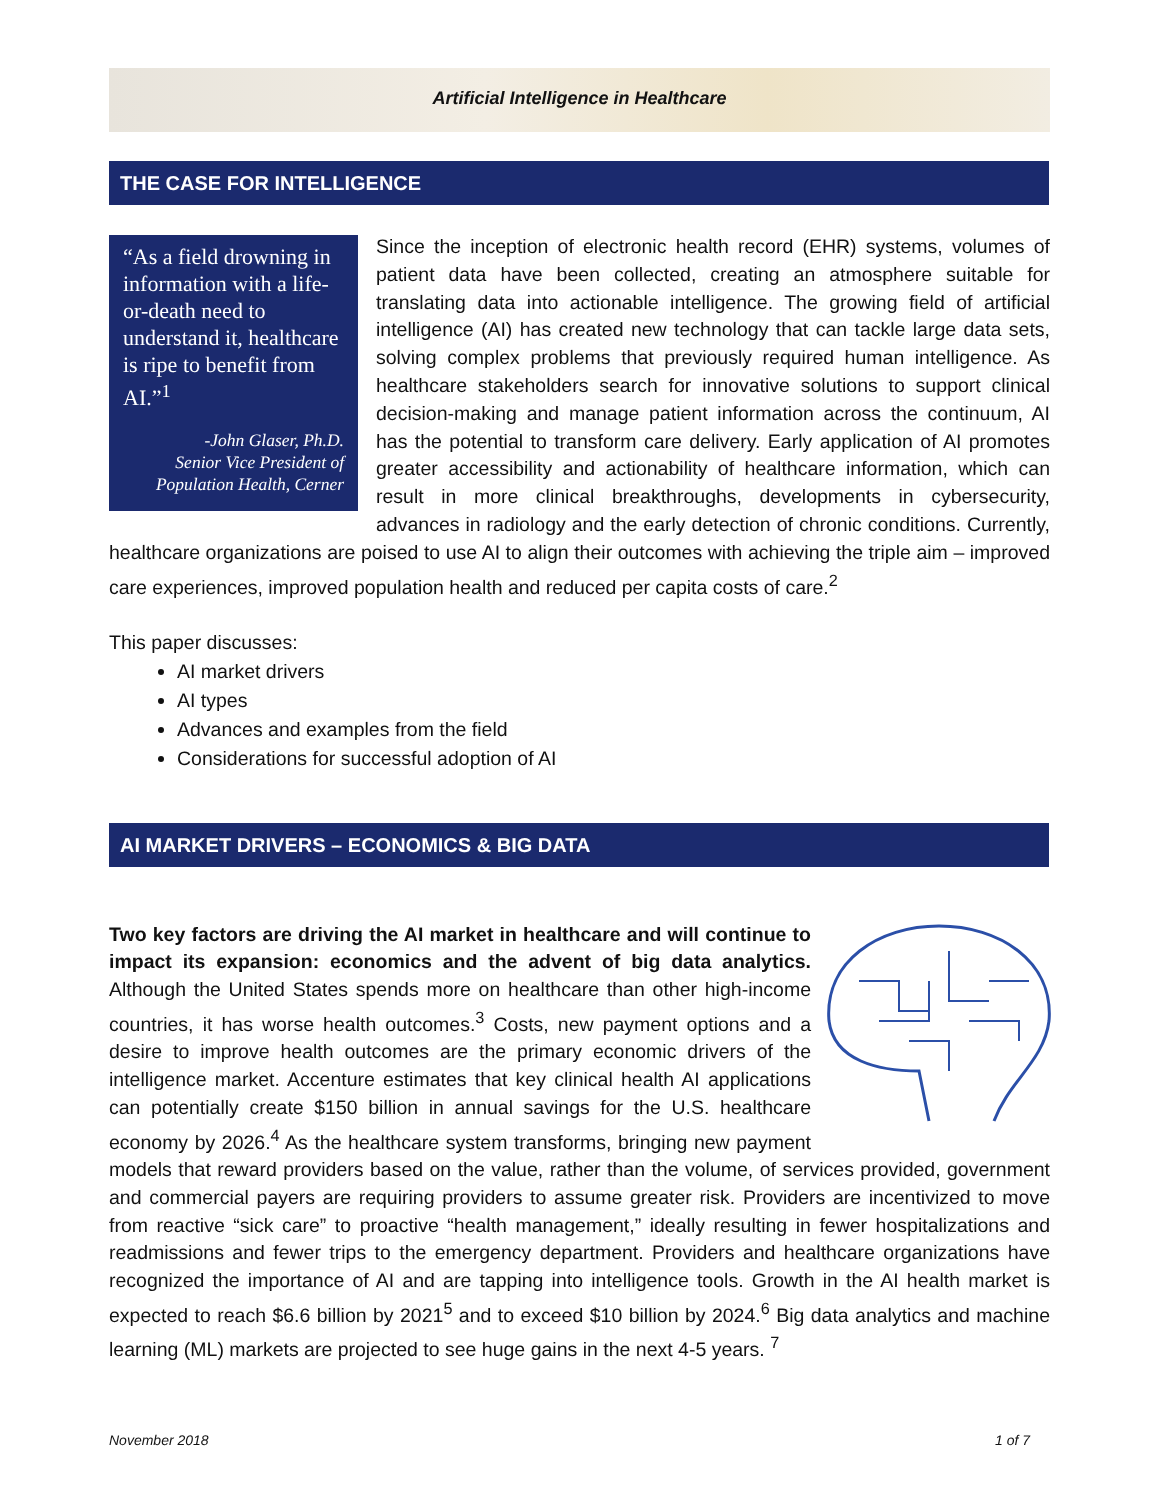Artificial Intelligence in Healthcare
THE CASE FOR INTELLIGENCE
“As a field drowning in information with a life-or-death need to understand it, healthcare is ripe to benefit from AI.”<sup>1</sup>
-John Glaser, Ph.D.
Senior Vice President of Population Health, Cerner
Since the inception of electronic health record (EHR) systems, volumes of patient data have been collected, creating an atmosphere suitable for translating data into actionable intelligence. The growing field of artificial intelligence (AI) has created new technology that can tackle large data sets, solving complex problems that previously required human intelligence. As healthcare stakeholders search for innovative solutions to support clinical decision-making and manage patient information across the continuum, AI has the potential to transform care delivery. Early application of AI promotes greater accessibility and actionability of healthcare information, which can result in more clinical breakthroughs, developments in cybersecurity, advances in radiology and the early detection of chronic conditions. Currently, healthcare organizations are poised to use AI to align their outcomes with achieving the triple aim – improved care experiences, improved population health and reduced per capita costs of care.<sup>2</sup>
This paper discusses:
AI market drivers
AI types
Advances and examples from the field
Considerations for successful adoption of AI
Two key factors are driving the AI market in healthcare and will continue to impact its expansion: economics and the advent of big data analytics. Although the United States spends more on healthcare than other high-income countries, it has worse health outcomes.<sup>3</sup> Costs, new payment options and a desire to improve health outcomes are the primary economic drivers of the intelligence market. Accenture estimates that key clinical health AI applications can potentially create $150 billion in annual savings for the U.S. healthcare economy by 2026.<sup>4</sup> As the healthcare system transforms, bringing new payment models that reward providers based on the value, rather than the volume, of services provided, government and commercial payers are requiring providers to assume greater risk. Providers are incentivized to move from reactive “sick care” to proactive “health management,” ideally resulting in fewer hospitalizations and readmissions and fewer trips to the emergency department. Providers and healthcare organizations have recognized the importance of AI and are tapping into intelligence tools. Growth in the AI health market is expected to reach $6.6 billion by 2021<sup>5</sup> and to exceed $10 billion by 2024.<sup>6</sup> Big data analytics and machine learning (ML) markets are projected to see huge gains in the next 4-5 years. <sup>7</sup>
AI MARKET DRIVERS – ECONOMICS & BIG DATA
November 2018 1 of 7